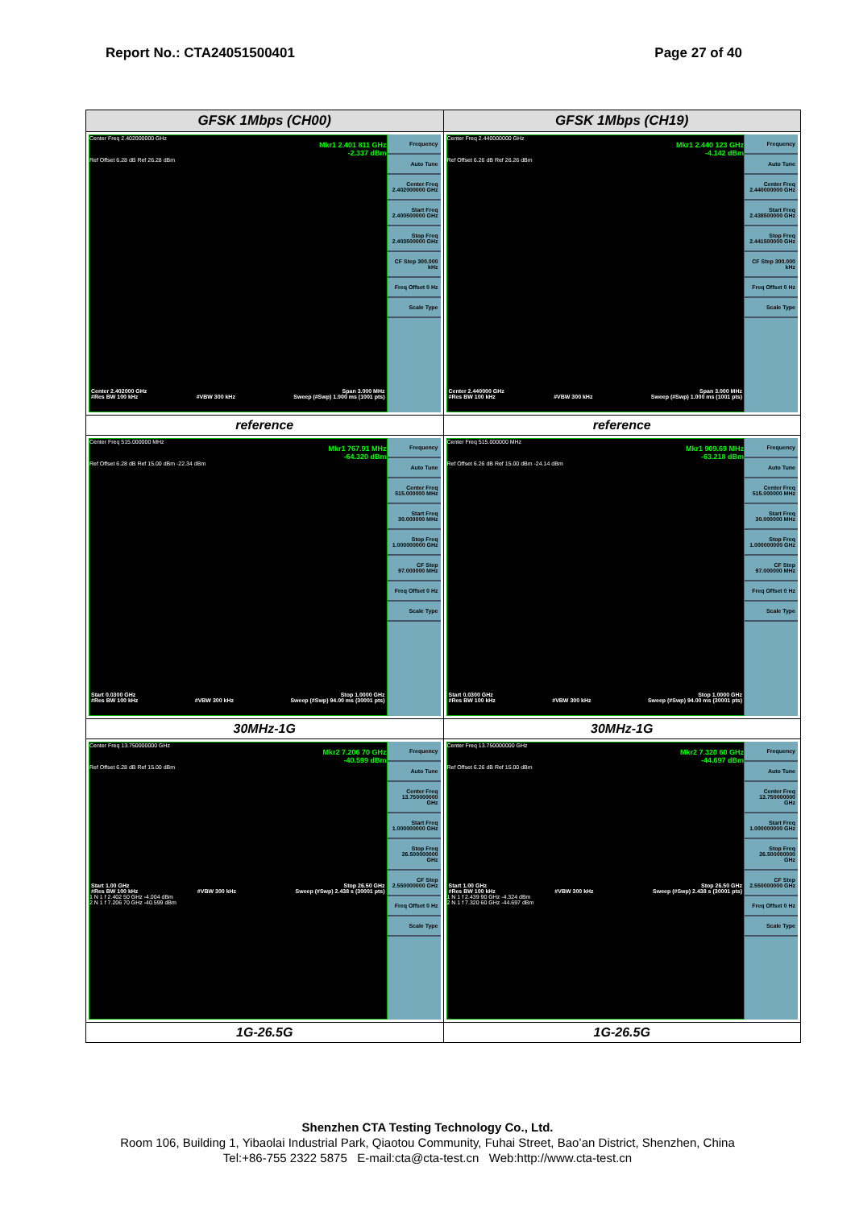Report No.: CTA24051500401 Page 27 of 40
| GFSK 1Mbps (CH00) | GFSK 1Mbps (CH19) |
| Center Freq 2.402000000 GHz Mkr1 2.401 811 GHz -2.337 dBm Ref Offset 6.28 dB Ref 26.28 dBm Center 2.402000 GHz Span 3.000 MHz #Res BW 100 kHz #VBW 300 kHz Sweep (#Swp) 1.000 ms (1001 pts) Frequency Auto Tune Center Freq 2.402000000 GHz Start Freq 2.400500000 GHz Stop Freq 2.403500000 GHz CF Step 300.000 kHz Freq Offset 0 Hz Scale Type | Center Freq 2.440000000 GHz Mkr1 2.440 123 GHz -4.142 dBm Ref Offset 6.26 dB Ref 26.26 dBm Center 2.440000 GHz Span 3.000 MHz #Res BW 100 kHz #VBW 300 kHz Sweep (#Swp) 1.000 ms (1001 pts) Frequency Auto Tune Center Freq 2.440000000 GHz Start Freq 2.438500000 GHz Stop Freq 2.441500000 GHz CF Step 300.000 kHz Freq Offset 0 Hz Scale Type |
| reference | reference |
| Center Freq 515.000000 MHz Mkr1 767.91 MHz -64.320 dBm Ref Offset 6.28 dB Ref 15.00 dBm -22.34 dBm Start 0.0300 GHz Stop 1.0000 GHz #Res BW 100 kHz #VBW 300 kHz Sweep (#Swp) 94.00 ms (30001 pts) Frequency Auto Tune Center Freq 515.000000 MHz Start Freq 30.000000 MHz Stop Freq 1.000000000 GHz CF Step 97.000000 MHz Freq Offset 0 Hz Scale Type | Center Freq 515.000000 MHz Mkr1 909.69 MHz -63.218 dBm Ref Offset 6.26 dB Ref 15.00 dBm -24.14 dBm Start 0.0300 GHz Stop 1.0000 GHz #Res BW 100 kHz #VBW 300 kHz Sweep (#Swp) 94.00 ms (30001 pts) Frequency Auto Tune Center Freq 515.000000 MHz Start Freq 30.000000 MHz Stop Freq 1.000000000 GHz CF Step 97.000000 MHz Freq Offset 0 Hz Scale Type |
| 30MHz-1G | 30MHz-1G |
| Center Freq 13.750000000 GHz Mkr2 7.206 70 GHz -40.599 dBm Ref Offset 6.28 dB Ref 15.00 dBm Start 1.00 GHz Stop 26.50 GHz #Res BW 100 kHz #VBW 300 kHz Sweep (#Swp) 2.438 s (30001 pts) 1 N 1 f 2.402 50 GHz -4.004 dBm 2 N 1 f 7.206 70 GHz -40.599 dBm Frequency Auto Tune Center Freq 13.750000000 GHz Start Freq 1.000000000 GHz Stop Freq 26.500000000 GHz CF Step 2.550000000 GHz Freq Offset 0 Hz Scale Type | Center Freq 13.750000000 GHz Mkr2 7.320 60 GHz -44.697 dBm Ref Offset 6.26 dB Ref 15.00 dBm Start 1.00 GHz Stop 26.50 GHz #Res BW 100 kHz #VBW 300 kHz Sweep (#Swp) 2.438 s (30001 pts) 1 N 1 f 2.439 90 GHz -4.324 dBm 2 N 1 f 7.320 60 GHz -44.697 dBm Frequency Auto Tune Center Freq 13.750000000 GHz Start Freq 1.000000000 GHz Stop Freq 26.500000000 GHz CF Step 2.550000000 GHz Freq Offset 0 Hz Scale Type |
| 1G-26.5G | 1G-26.5G |
Shenzhen CTA Testing Technology Co., Ltd.
Room 106, Building 1, Yibaolai Industrial Park, Qiaotou Community, Fuhai Street, Bao’an District, Shenzhen, China
Tel:+86-755 2322 5875 E-mail:cta@cta-test.cn Web:http://www.cta-test.cn